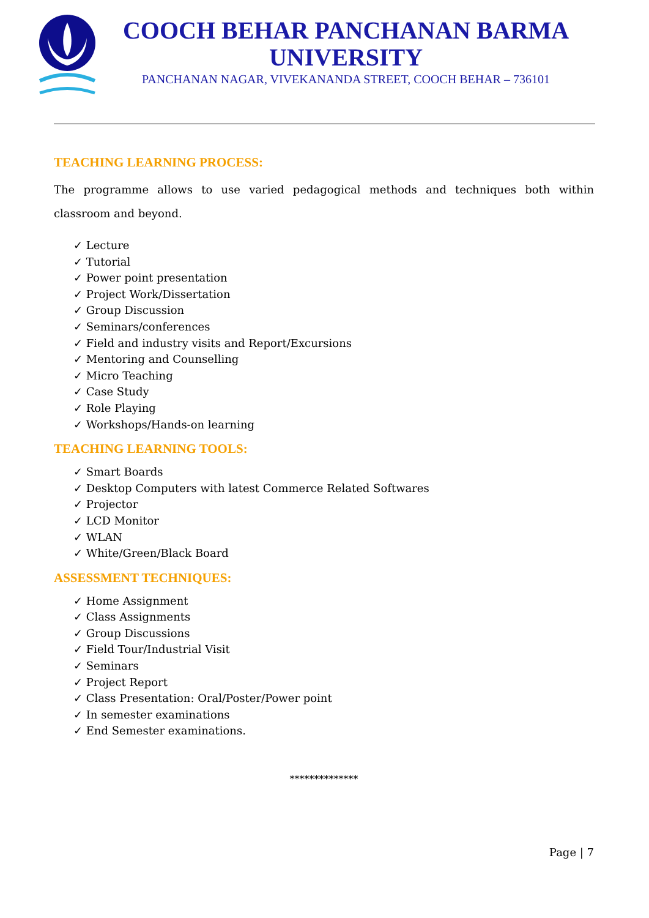COOCH BEHAR PANCHANAN BARMA UNIVERSITY
PANCHANAN NAGAR, VIVEKANANDA STREET, COOCH BEHAR – 736101
TEACHING LEARNING PROCESS:
The programme allows to use varied pedagogical methods and techniques both within classroom and beyond.
✓ Lecture
✓ Tutorial
✓ Power point presentation
✓ Project Work/Dissertation
✓ Group Discussion
✓ Seminars/conferences
✓ Field and industry visits and Report/Excursions
✓ Mentoring and Counselling
✓ Micro Teaching
✓ Case Study
✓ Role Playing
✓ Workshops/Hands-on learning
TEACHING LEARNING TOOLS:
✓ Smart Boards
✓ Desktop Computers with latest Commerce Related Softwares
✓ Projector
✓ LCD Monitor
✓ WLAN
✓ White/Green/Black Board
ASSESSMENT TECHNIQUES:
✓ Home Assignment
✓ Class Assignments
✓ Group Discussions
✓ Field Tour/Industrial Visit
✓ Seminars
✓ Project Report
✓ Class Presentation: Oral/Poster/Power point
✓ In semester examinations
✓ End Semester examinations.
**************
Page | 7